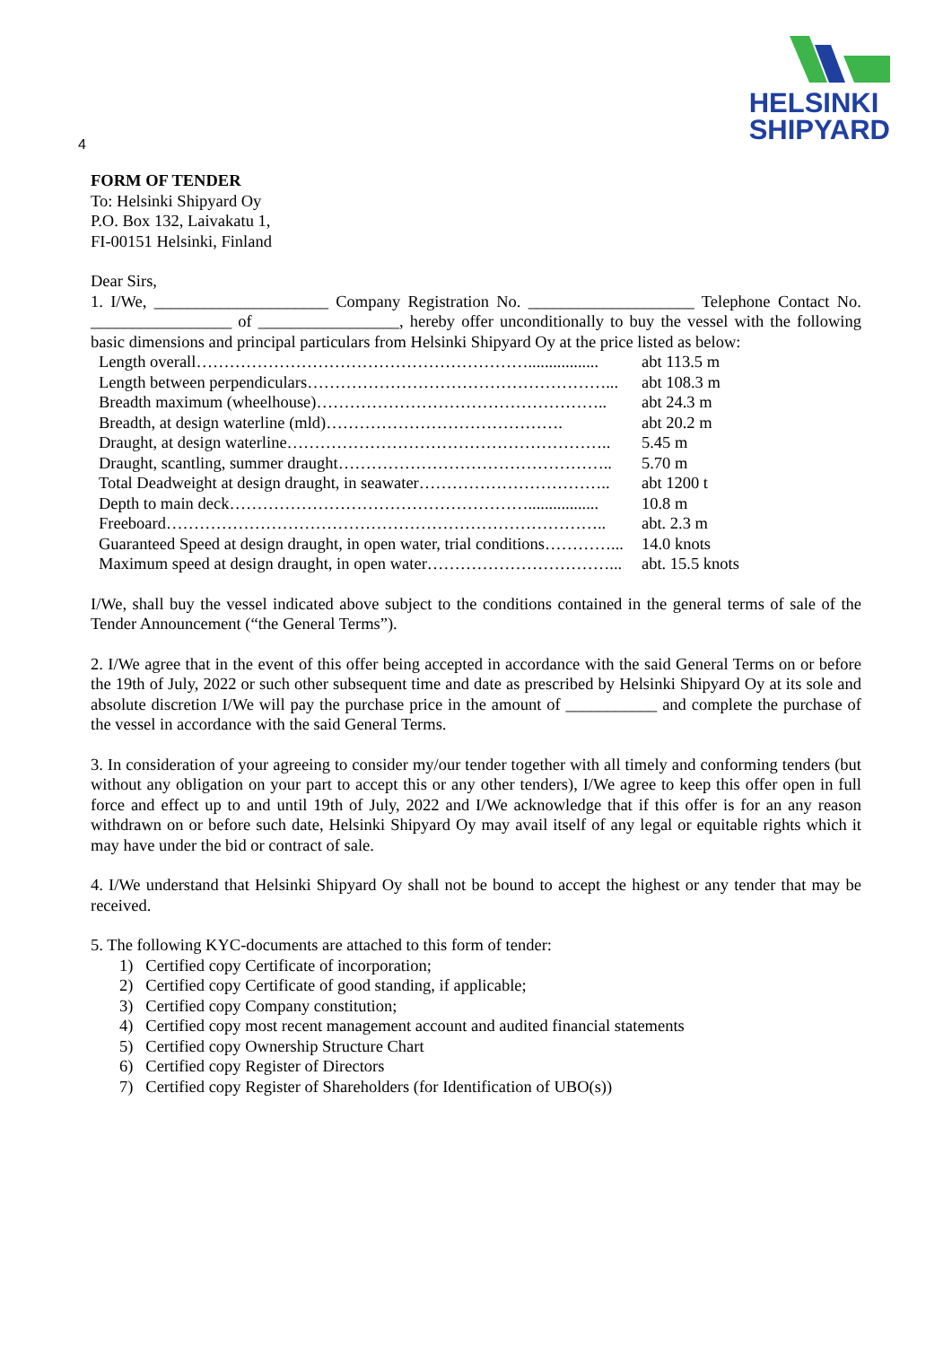HELSINKI
SHIPYARD
4
FORM OF TENDER
To: Helsinki Shipyard Oy
P.O. Box 132, Laivakatu 1,
FI-00151 Helsinki, Finland
Dear Sirs,
1. I/We, _____________________ Company Registration No. ____________________ Telephone Contact No. _________________ of _________________, hereby offer unconditionally to buy the vessel with the following basic dimensions and principal particulars from Helsinki Shipyard Oy at the price listed as below:
| Length overall……………………………………………………................. | abt 113.5 m |
| Length between perpendiculars………………………………………………... | abt 108.3 m |
| Breadth maximum (wheelhouse)…………………………………………….. | abt 24.3 m |
| Breadth, at design waterline (mld)……………………………………. | abt 20.2 m |
| Draught, at design waterline………………………………………………….. | 5.45 m |
| Draught, scantling, summer draught………………………………………….. | 5.70 m |
| Total Deadweight at design draught, in seawater…………………………….. | abt 1200 t |
| Depth to main deck………………………………………………................. | 10.8 m |
| Freeboard…………………………………………………………………….. | abt. 2.3 m |
| Guaranteed Speed at design draught, in open water, trial conditions…………... | 14.0 knots |
| Maximum speed at design draught, in open water……………………………... | abt. 15.5 knots |
I/We, shall buy the vessel indicated above subject to the conditions contained in the general terms of sale of the Tender Announcement (“the General Terms”).
2. I/We agree that in the event of this offer being accepted in accordance with the said General Terms on or before the 19th of July, 2022 or such other subsequent time and date as prescribed by Helsinki Shipyard Oy at its sole and absolute discretion I/We will pay the purchase price in the amount of ___________ and complete the purchase of the vessel in accordance with the said General Terms.
3. In consideration of your agreeing to consider my/our tender together with all timely and conforming tenders (but without any obligation on your part to accept this or any other tenders), I/We agree to keep this offer open in full force and effect up to and until 19th of July, 2022 and I/We acknowledge that if this offer is for an any reason withdrawn on or before such date, Helsinki Shipyard Oy may avail itself of any legal or equitable rights which it may have under the bid or contract of sale.
4. I/We understand that Helsinki Shipyard Oy shall not be bound to accept the highest or any tender that may be received.
5. The following KYC-documents are attached to this form of tender:
1) Certified copy Certificate of incorporation;
2) Certified copy Certificate of good standing, if applicable;
3) Certified copy Company constitution;
4) Certified copy most recent management account and audited financial statements
5) Certified copy Ownership Structure Chart
6) Certified copy Register of Directors
7) Certified copy Register of Shareholders (for Identification of UBO(s))